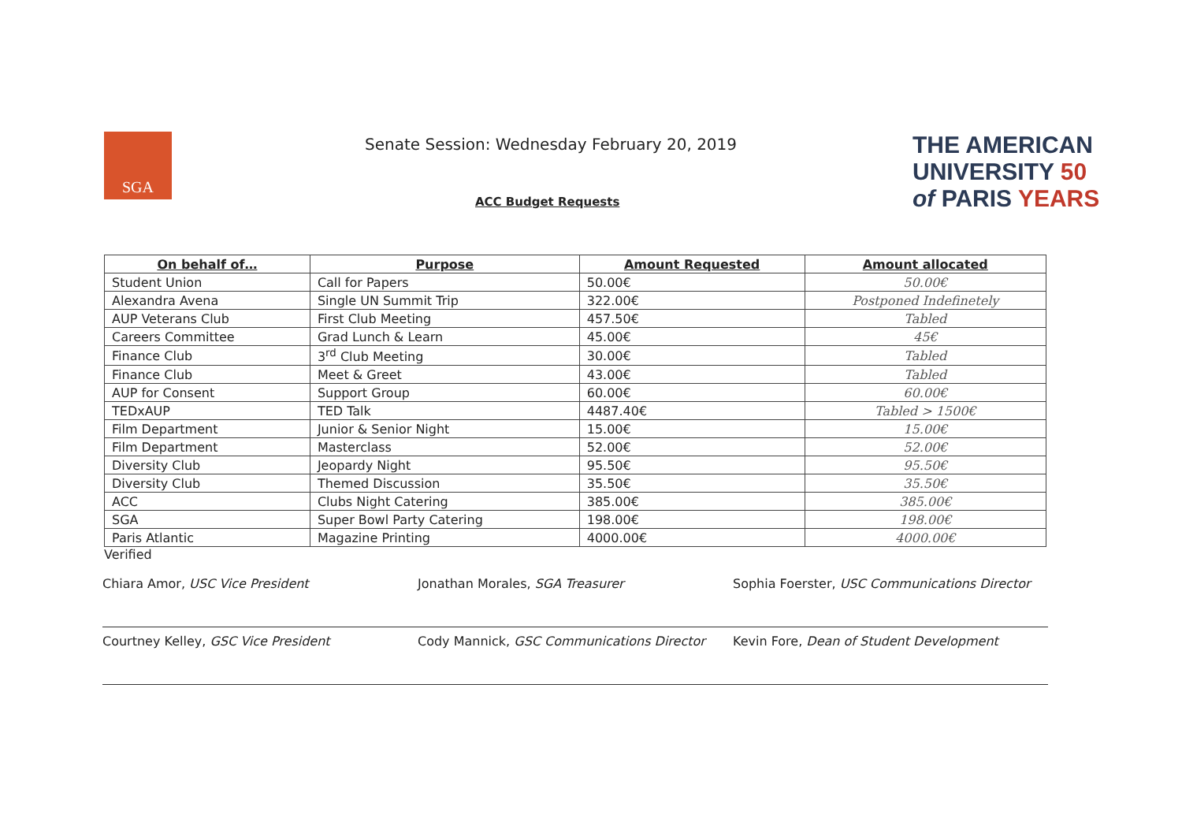SGA
Senate Session: Wednesday February 20, 2019
ACC Budget Requests
THE AMERICAN
UNIVERSITY 50
of PARIS YEARS
| On behalf of… | Purpose | Amount Requested | Amount allocated |
| --- | --- | --- | --- |
| Student Union | Call for Papers | 50.00€ | 50.00€ |
| Alexandra Avena | Single UN Summit Trip | 322.00€ | Postponed Indefinetely |
| AUP Veterans Club | First Club Meeting | 457.50€ | Tabled |
| Careers Committee | Grad Lunch & Learn | 45.00€ | 45€ |
| Finance Club | 3<sup>rd</sup> Club Meeting | 30.00€ | Tabled |
| Finance Club | Meet & Greet | 43.00€ | Tabled |
| AUP for Consent | Support Group | 60.00€ | 60.00€ |
| TEDxAUP | TED Talk | 4487.40€ | Tabled > 1500€ |
| Film Department | Junior & Senior Night | 15.00€ | 15.00€ |
| Film Department | Masterclass | 52.00€ | 52.00€ |
| Diversity Club | Jeopardy Night | 95.50€ | 95.50€ |
| Diversity Club | Themed Discussion | 35.50€ | 35.50€ |
| ACC | Clubs Night Catering | 385.00€ | 385.00€ |
| SGA | Super Bowl Party Catering | 198.00€ | 198.00€ |
| Paris Atlantic | Magazine Printing | 4000.00€ | 4000.00€ |
Verified
Chiara Amor, USC Vice President
Courtney Kelley, GSC Vice President
Jonathan Morales, SGA Treasurer
Cody Mannick, GSC Communications Director
Sophia Foerster, USC Communications Director
Kevin Fore, Dean of Student Development